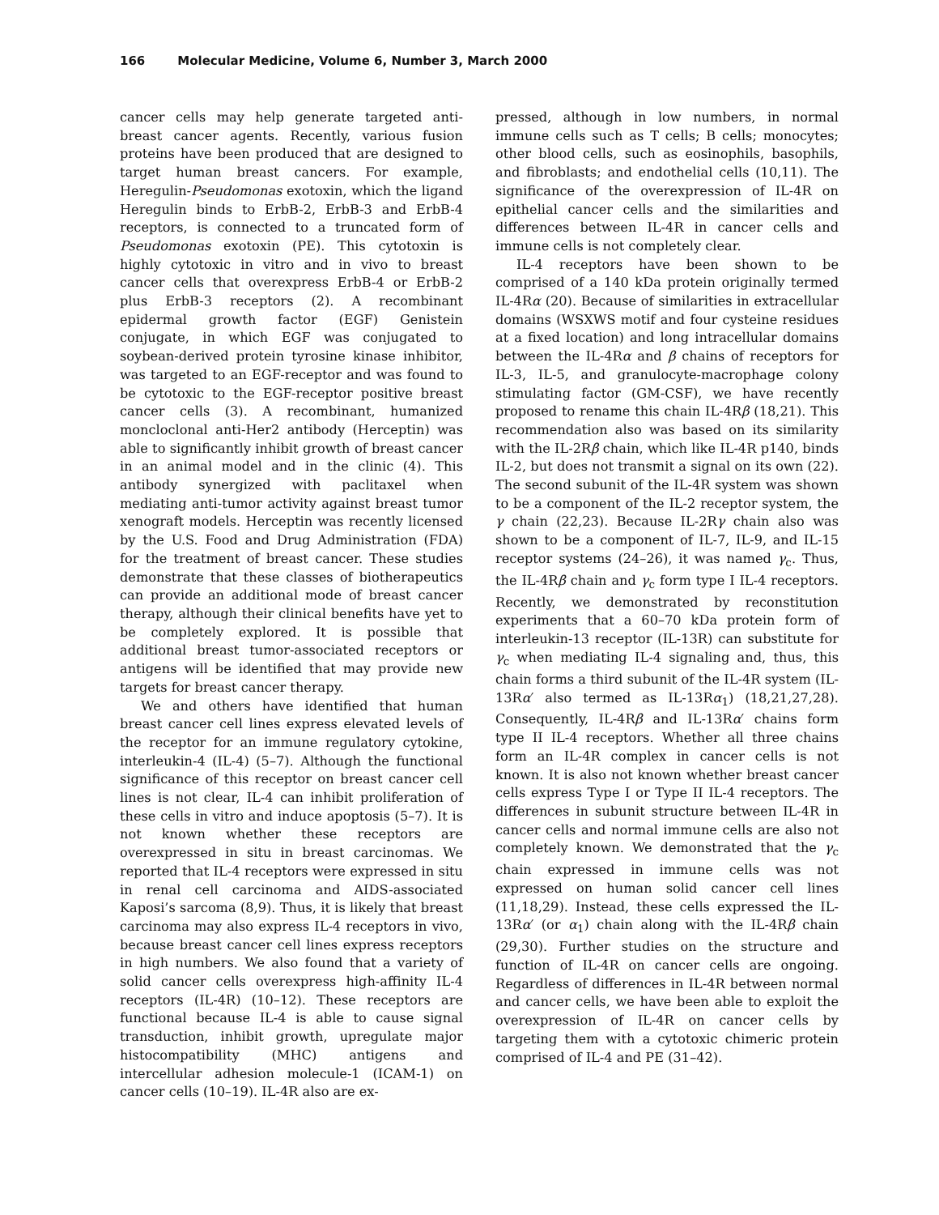166 Molecular Medicine, Volume 6, Number 3, March 2000
cancer cells may help generate targeted anti-breast cancer agents. Recently, various fusion proteins have been produced that are designed to target human breast cancers. For example, Heregulin-Pseudomonas exotoxin, which the ligand Heregulin binds to ErbB-2, ErbB-3 and ErbB-4 receptors, is connected to a truncated form of Pseudomonas exotoxin (PE). This cytotoxin is highly cytotoxic in vitro and in vivo to breast cancer cells that overexpress ErbB-4 or ErbB-2 plus ErbB-3 receptors (2). A recombinant epidermal growth factor (EGF) Genistein conjugate, in which EGF was conjugated to soybean-derived protein tyrosine kinase inhibitor, was targeted to an EGF-receptor and was found to be cytotoxic to the EGF-receptor positive breast cancer cells (3). A recombinant, humanized moncloclonal anti-Her2 antibody (Herceptin) was able to significantly inhibit growth of breast cancer in an animal model and in the clinic (4). This antibody synergized with paclitaxel when mediating anti-tumor activity against breast tumor xenograft models. Herceptin was recently licensed by the U.S. Food and Drug Administration (FDA) for the treatment of breast cancer. These studies demonstrate that these classes of biotherapeutics can provide an additional mode of breast cancer therapy, although their clinical benefits have yet to be completely explored. It is possible that additional breast tumor-associated receptors or antigens will be identified that may provide new targets for breast cancer therapy.
We and others have identified that human breast cancer cell lines express elevated levels of the receptor for an immune regulatory cytokine, interleukin-4 (IL-4) (5–7). Although the functional significance of this receptor on breast cancer cell lines is not clear, IL-4 can inhibit proliferation of these cells in vitro and induce apoptosis (5–7). It is not known whether these receptors are overexpressed in situ in breast carcinomas. We reported that IL-4 receptors were expressed in situ in renal cell carcinoma and AIDS-associated Kaposi’s sarcoma (8,9). Thus, it is likely that breast carcinoma may also express IL-4 receptors in vivo, because breast cancer cell lines express receptors in high numbers. We also found that a variety of solid cancer cells overexpress high-affinity IL-4 receptors (IL-4R) (10–12). These receptors are functional because IL-4 is able to cause signal transduction, inhibit growth, upregulate major histocompatibility (MHC) antigens and intercellular adhesion molecule-1 (ICAM-1) on cancer cells (10–19). IL-4R also are ex-
pressed, although in low numbers, in normal immune cells such as T cells; B cells; monocytes; other blood cells, such as eosinophils, basophils, and fibroblasts; and endothelial cells (10,11). The significance of the overexpression of IL-4R on epithelial cancer cells and the similarities and differences between IL-4R in cancer cells and immune cells is not completely clear.
IL-4 receptors have been shown to be comprised of a 140 kDa protein originally termed IL-4Rα (20). Because of similarities in extracellular domains (WSXWS motif and four cysteine residues at a fixed location) and long intracellular domains between the IL-4Rα and β chains of receptors for IL-3, IL-5, and granulocyte-macrophage colony stimulating factor (GM-CSF), we have recently proposed to rename this chain IL-4Rβ (18,21). This recommendation also was based on its similarity with the IL-2Rβ chain, which like IL-4R p140, binds IL-2, but does not transmit a signal on its own (22). The second subunit of the IL-4R system was shown to be a component of the IL-2 receptor system, the γ chain (22,23). Because IL-2Rγ chain also was shown to be a component of IL-7, IL-9, and IL-15 receptor systems (24–26), it was named γ<sub>c</sub>. Thus, the IL-4Rβ chain and γ<sub>c</sub> form type I IL-4 receptors. Recently, we demonstrated by reconstitution experiments that a 60–70 kDa protein form of interleukin-13 receptor (IL-13R) can substitute for γ<sub>c</sub> when mediating IL-4 signaling and, thus, this chain forms a third subunit of the IL-4R system (IL-13Rα′ also termed as IL-13Rα<sub>1</sub>) (18,21,27,28). Consequently, IL-4Rβ and IL-13Rα′ chains form type II IL-4 receptors. Whether all three chains form an IL-4R complex in cancer cells is not known. It is also not known whether breast cancer cells express Type I or Type II IL-4 receptors. The differences in subunit structure between IL-4R in cancer cells and normal immune cells are also not completely known. We demonstrated that the γ<sub>c</sub> chain expressed in immune cells was not expressed on human solid cancer cell lines (11,18,29). Instead, these cells expressed the IL-13Rα′ (or α<sub>1</sub>) chain along with the IL-4Rβ chain (29,30). Further studies on the structure and function of IL-4R on cancer cells are ongoing. Regardless of differences in IL-4R between normal and cancer cells, we have been able to exploit the overexpression of IL-4R on cancer cells by targeting them with a cytotoxic chimeric protein comprised of IL-4 and PE (31–42).